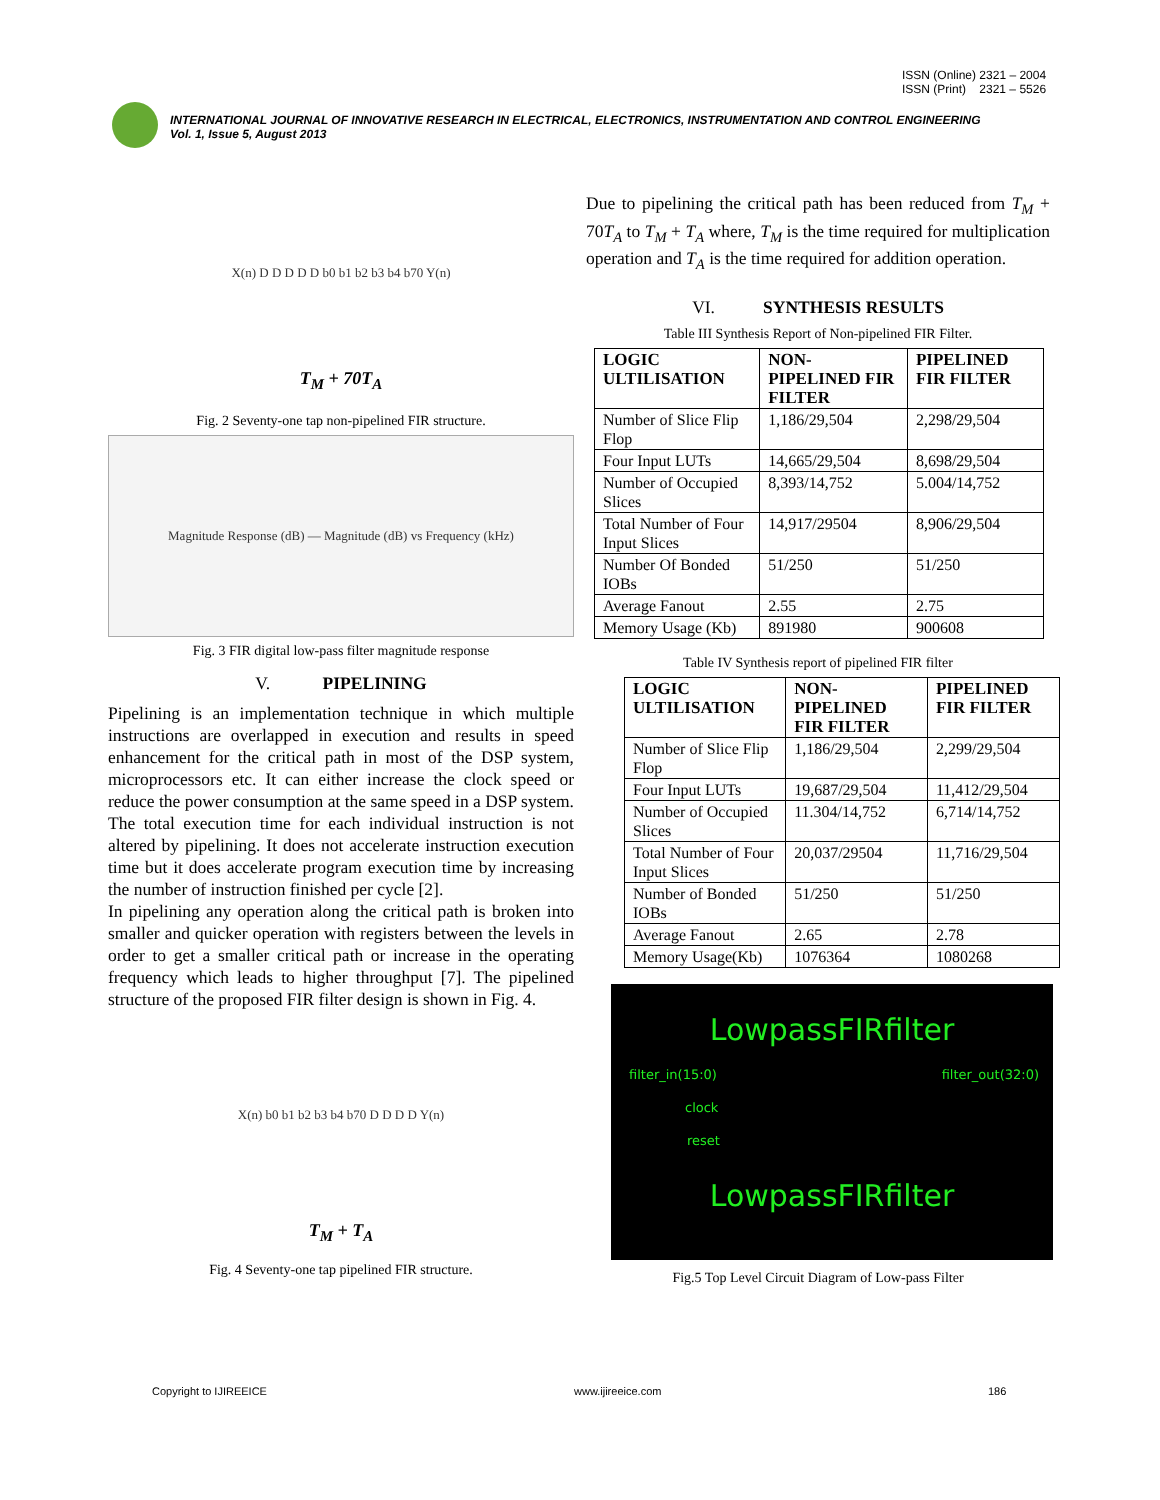ISSN (Online) 2321 – 2004
ISSN (Print) 2321 – 5526
INTERNATIONAL JOURNAL OF INNOVATIVE RESEARCH IN ELECTRICAL, ELECTRONICS, INSTRUMENTATION AND CONTROL ENGINEERING
Vol. 1, Issue 5, August 2013
X(n) D D D D D b0 b1 b2 b3 b4 b70 Y(n)
T<sub>M</sub> + 70T<sub>A</sub>
Fig. 2 Seventy-one tap non-pipelined FIR structure.
Magnitude Response (dB) — Magnitude (dB) vs Frequency (kHz)
Fig. 3 FIR digital low-pass filter magnitude response
V. PIPELINING
Pipelining is an implementation technique in which multiple instructions are overlapped in execution and results in speed enhancement for the critical path in most of the DSP system, microprocessors etc. It can either increase the clock speed or reduce the power consumption at the same speed in a DSP system. The total execution time for each individual instruction is not altered by pipelining. It does not accelerate instruction execution time but it does accelerate program execution time by increasing the number of instruction finished per cycle [2].
In pipelining any operation along the critical path is broken into smaller and quicker operation with registers between the levels in order to get a smaller critical path or increase in the operating frequency which leads to higher throughput [7]. The pipelined structure of the proposed FIR filter design is shown in Fig. 4.
X(n) b0 b1 b2 b3 b4 b70 D D D D Y(n)
T<sub>M</sub> + T<sub>A</sub>
Fig. 4 Seventy-one tap pipelined FIR structure.
Due to pipelining the critical path has been reduced from T<sub>M</sub> + 70T<sub>A</sub> to T<sub>M</sub> + T<sub>A</sub> where, T<sub>M</sub> is the time required for multiplication operation and T<sub>A</sub> is the time required for addition operation.
VI. SYNTHESIS RESULTS
Table III Synthesis Report of Non-pipelined FIR Filter.
| LOGIC ULTILISATION | NON-PIPELINED FIR FILTER | PIPELINED FIR FILTER |
| --- | --- | --- |
| Number of Slice Flip Flop | 1,186/29,504 | 2,298/29,504 |
| Four Input LUTs | 14,665/29,504 | 8,698/29,504 |
| Number of Occupied Slices | 8,393/14,752 | 5.004/14,752 |
| Total Number of Four Input Slices | 14,917/29504 | 8,906/29,504 |
| Number Of Bonded IOBs | 51/250 | 51/250 |
| Average Fanout | 2.55 | 2.75 |
| Memory Usage (Kb) | 891980 | 900608 |
Table IV Synthesis report of pipelined FIR filter
| LOGIC ULTILISATION | NON-PIPELINED FIR FILTER | PIPELINED FIR FILTER |
| --- | --- | --- |
| Number of Slice Flip Flop | 1,186/29,504 | 2,299/29,504 |
| Four Input LUTs | 19,687/29,504 | 11,412/29,504 |
| Number of Occupied Slices | 11.304/14,752 | 6,714/14,752 |
| Total Number of Four Input Slices | 20,037/29504 | 11,716/29,504 |
| Number of Bonded IOBs | 51/250 | 51/250 |
| Average Fanout | 2.65 | 2.78 |
| Memory Usage(Kb) | 1076364 | 1080268 |
LowpassFIRfilter
filter_in(15:0) filter_out(32:0)
clock
reset
LowpassFIRfilter
Fig.5 Top Level Circuit Diagram of Low-pass Filter
Copyright to IJIREEICE www.ijireeice.com 186